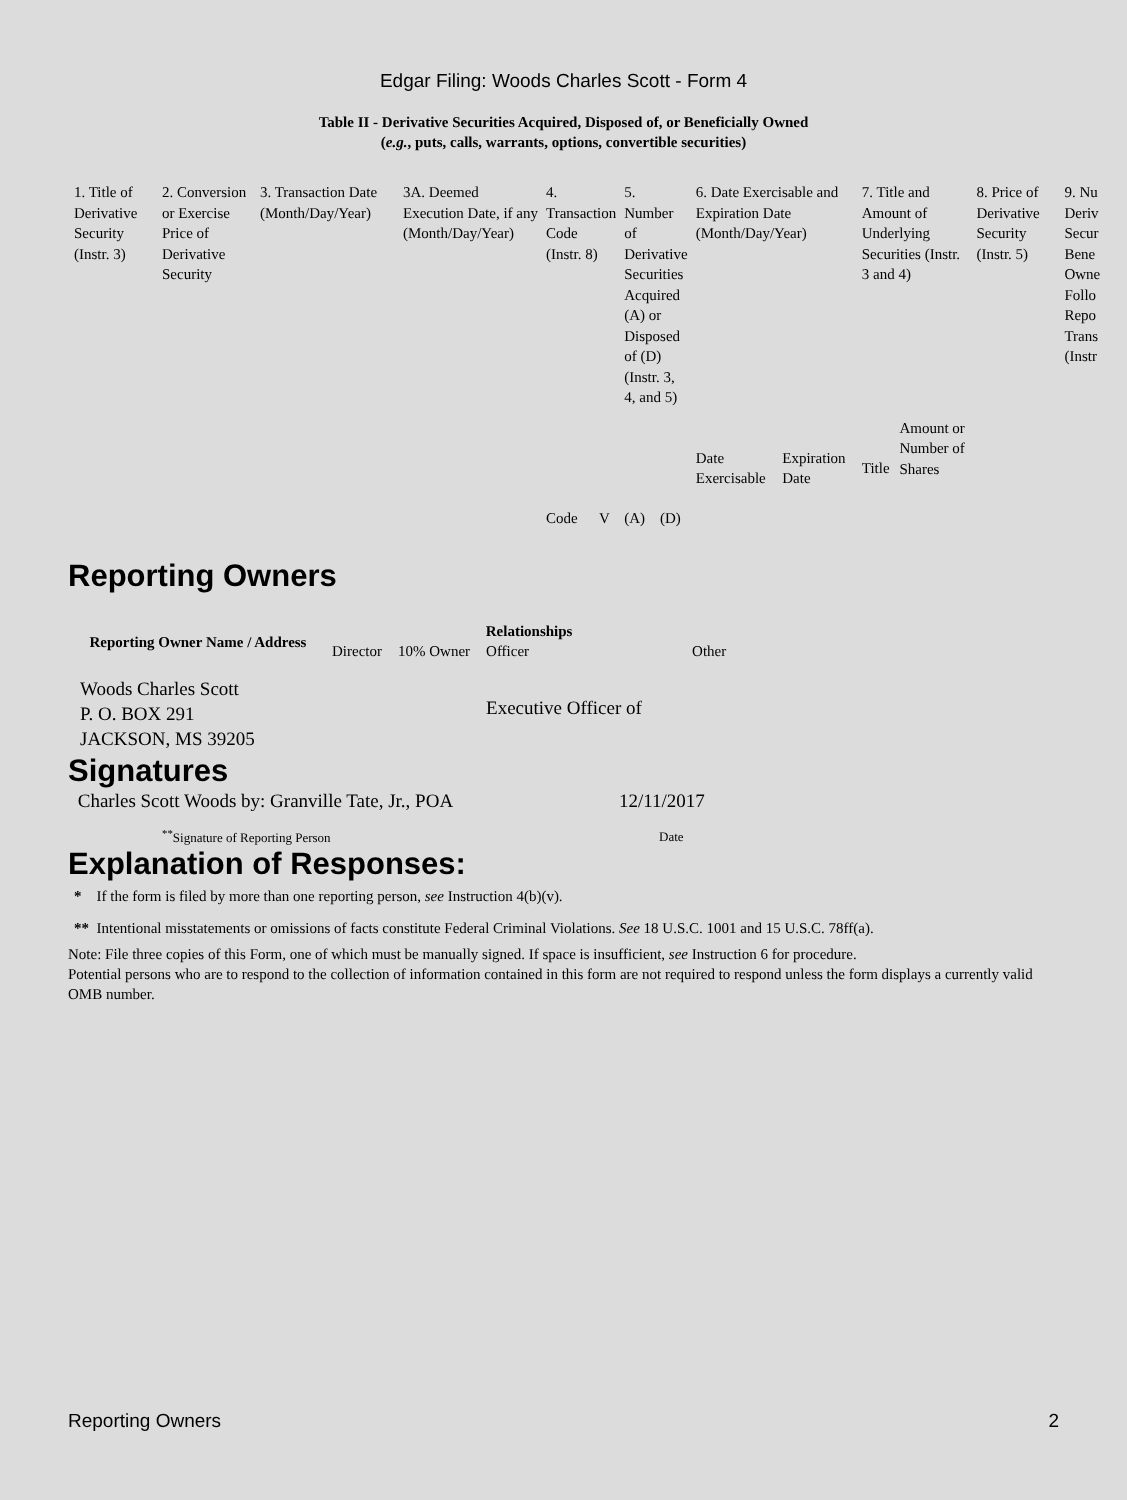Edgar Filing: Woods Charles Scott - Form 4
Table II - Derivative Securities Acquired, Disposed of, or Beneficially Owned
(e.g., puts, calls, warrants, options, convertible securities)
| 1. Title of Derivative Security (Instr. 3) | 2. Conversion or Exercise Price of Derivative Security | 3. Transaction Date (Month/Day/Year) | 3A. Deemed Execution Date, if any (Month/Day/Year) | 4. Transaction Code (Instr. 8) | | 5. Number of Derivative Securities Acquired (A) or Disposed of (D) (Instr. 3, 4, and 5) | | 6. Date Exercisable and Expiration Date (Month/Day/Year) | | 7. Title and Amount of Underlying Securities (Instr. 3 and 4) | | 8. Price of Derivative Security (Instr. 5) | 9. Nu Deriv Secur Bene Owne Follo Repo Trans (Instr |
| | | | | Code | V | (A) | (D) | Date Exercisable | Expiration Date | Title | Amount or Number of Shares | | |
Reporting Owners
| Reporting Owner Name / Address | Relationships | | | |
| --- | --- | --- | --- | --- |
| | Director | 10% Owner | Officer | Other |
| Woods Charles Scott P. O. BOX 291 JACKSON, MS 39205 | | | Executive Officer of | |
Signatures
| Charles Scott Woods by: Granville Tate, Jr., POA | 12/11/2017 |
| <sup>**</sup> Signature of Reporting Person | Date |
Explanation of Responses:
* If the form is filed by more than one reporting person, see Instruction 4(b)(v).
** Intentional misstatements or omissions of facts constitute Federal Criminal Violations. See 18 U.S.C. 1001 and 15 U.S.C. 78ff(a).
Note: File three copies of this Form, one of which must be manually signed. If space is insufficient, see Instruction 6 for procedure.
Potential persons who are to respond to the collection of information contained in this form are not required to respond unless the form displays a currently valid OMB number.
Reporting Owners 2